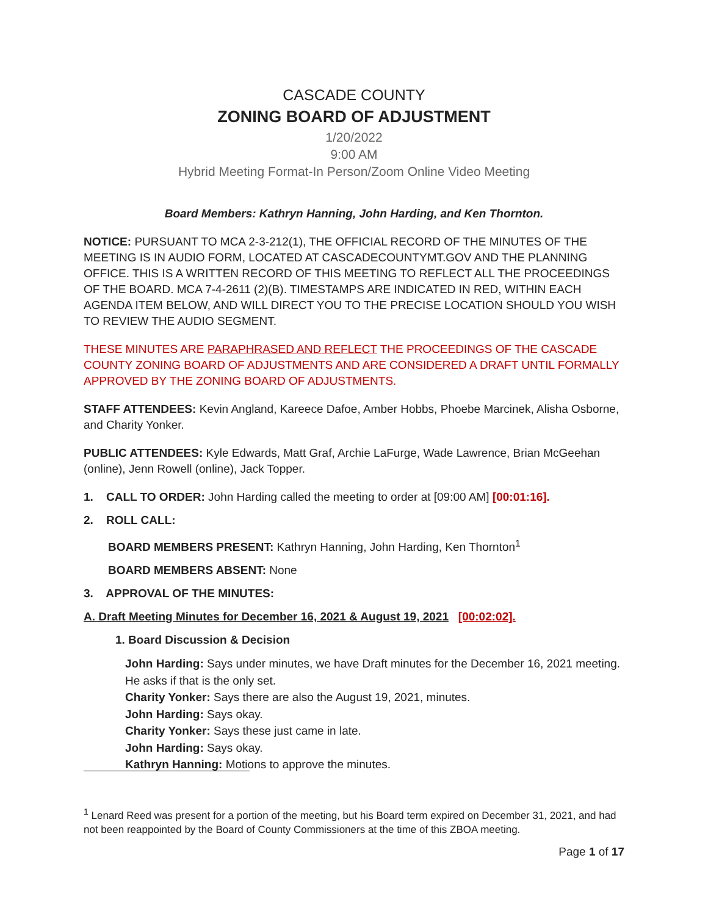CASCADE COUNTY
ZONING BOARD OF ADJUSTMENT
1/20/2022
9:00 AM
Hybrid Meeting Format-In Person/Zoom Online Video Meeting
Board Members: Kathryn Hanning, John Harding, and Ken Thornton.
NOTICE: PURSUANT TO MCA 2-3-212(1), THE OFFICIAL RECORD OF THE MINUTES OF THE MEETING IS IN AUDIO FORM, LOCATED AT CASCADECOUNTYMT.GOV AND THE PLANNING OFFICE. THIS IS A WRITTEN RECORD OF THIS MEETING TO REFLECT ALL THE PROCEEDINGS OF THE BOARD. MCA 7-4-2611 (2)(B). TIMESTAMPS ARE INDICATED IN RED, WITHIN EACH AGENDA ITEM BELOW, AND WILL DIRECT YOU TO THE PRECISE LOCATION SHOULD YOU WISH TO REVIEW THE AUDIO SEGMENT.
THESE MINUTES ARE PARAPHRASED AND REFLECT THE PROCEEDINGS OF THE CASCADE COUNTY ZONING BOARD OF ADJUSTMENTS AND ARE CONSIDERED A DRAFT UNTIL FORMALLY APPROVED BY THE ZONING BOARD OF ADJUSTMENTS.
STAFF ATTENDEES: Kevin Angland, Kareece Dafoe, Amber Hobbs, Phoebe Marcinek, Alisha Osborne, and Charity Yonker.
PUBLIC ATTENDEES: Kyle Edwards, Matt Graf, Archie LaFurge, Wade Lawrence, Brian McGeehan (online), Jenn Rowell (online), Jack Topper.
1. CALL TO ORDER: John Harding called the meeting to order at [09:00 AM] [00:01:16].
2. ROLL CALL:
BOARD MEMBERS PRESENT: Kathryn Hanning, John Harding, Ken Thornton<sup>1</sup>
BOARD MEMBERS ABSENT: None
3. APPROVAL OF THE MINUTES:
A. Draft Meeting Minutes for December 16, 2021 & August 19, 2021 [00:02:02].
1. Board Discussion & Decision
John Harding: Says under minutes, we have Draft minutes for the December 16, 2021 meeting. He asks if that is the only set.
Charity Yonker: Says there are also the August 19, 2021, minutes.
John Harding: Says okay.
Charity Yonker: Says these just came in late.
John Harding: Says okay.
Kathryn Hanning: Motions to approve the minutes.
<sup>1</sup> Lenard Reed was present for a portion of the meeting, but his Board term expired on December 31, 2021, and had not been reappointed by the Board of County Commissioners at the time of this ZBOA meeting.
Page 1 of 17